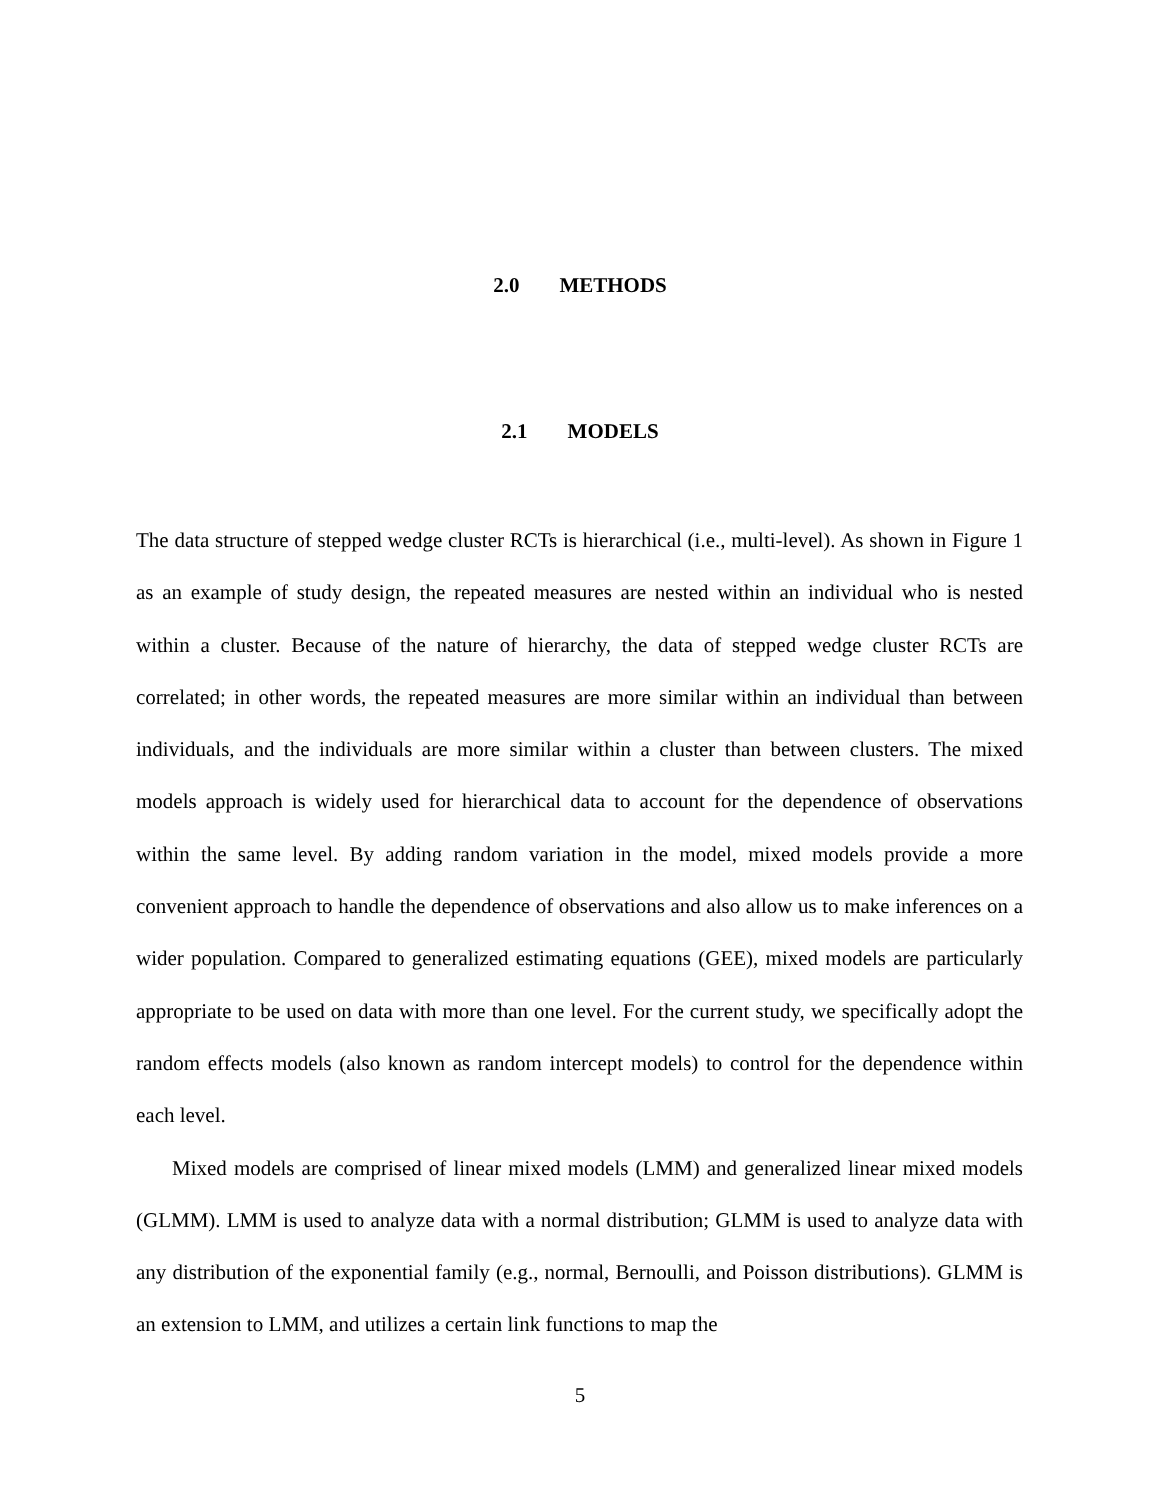2.0 METHODS
2.1 MODELS
The data structure of stepped wedge cluster RCTs is hierarchical (i.e., multi-level). As shown in Figure 1 as an example of study design, the repeated measures are nested within an individual who is nested within a cluster. Because of the nature of hierarchy, the data of stepped wedge cluster RCTs are correlated; in other words, the repeated measures are more similar within an individual than between individuals, and the individuals are more similar within a cluster than between clusters. The mixed models approach is widely used for hierarchical data to account for the dependence of observations within the same level. By adding random variation in the model, mixed models provide a more convenient approach to handle the dependence of observations and also allow us to make inferences on a wider population. Compared to generalized estimating equations (GEE), mixed models are particularly appropriate to be used on data with more than one level. For the current study, we specifically adopt the random effects models (also known as random intercept models) to control for the dependence within each level.
Mixed models are comprised of linear mixed models (LMM) and generalized linear mixed models (GLMM). LMM is used to analyze data with a normal distribution; GLMM is used to analyze data with any distribution of the exponential family (e.g., normal, Bernoulli, and Poisson distributions). GLMM is an extension to LMM, and utilizes a certain link functions to map the
5